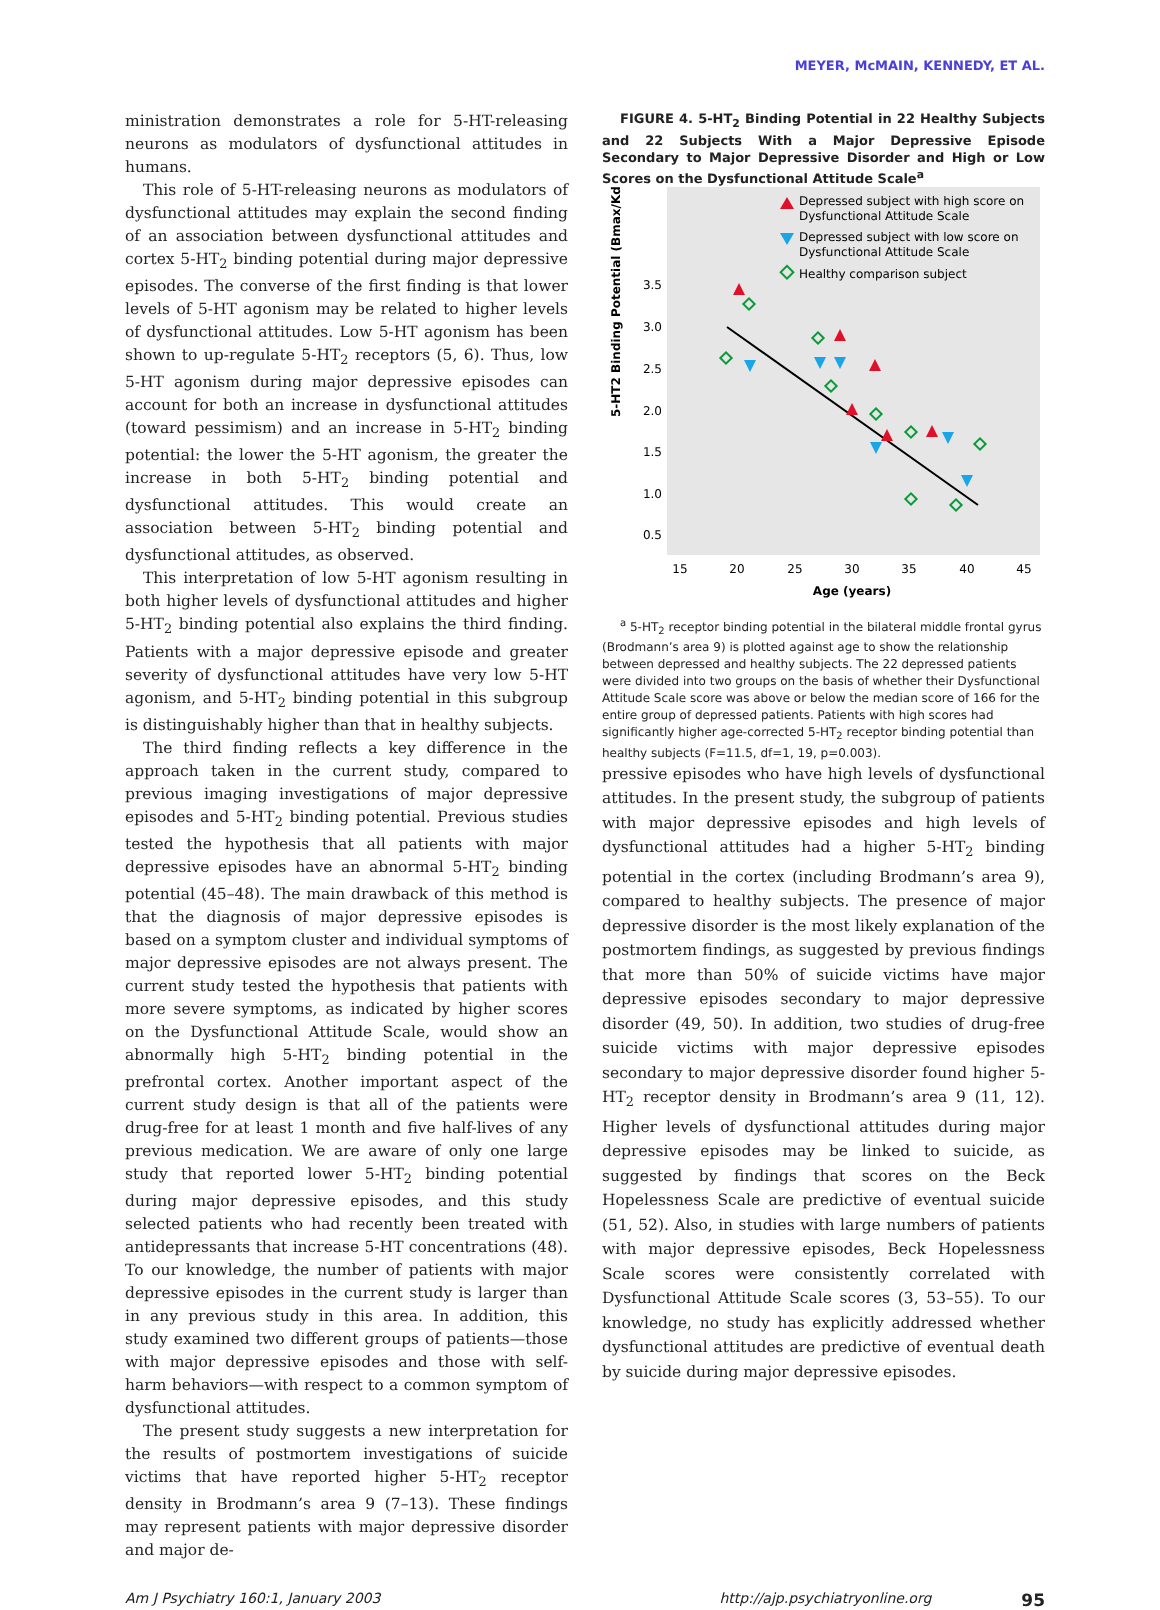MEYER, McMAIN, KENNEDY, ET AL.
ministration demonstrates a role for 5-HT-releasing neurons as modulators of dysfunctional attitudes in humans.
This role of 5-HT-releasing neurons as modulators of dysfunctional attitudes may explain the second finding of an association between dysfunctional attitudes and cortex 5-HT<sub>2</sub> binding potential during major depressive episodes. The converse of the first finding is that lower levels of 5-HT agonism may be related to higher levels of dysfunctional attitudes. Low 5-HT agonism has been shown to up-regulate 5-HT<sub>2</sub> receptors (5, 6). Thus, low 5-HT agonism during major depressive episodes can account for both an increase in dysfunctional attitudes (toward pessimism) and an increase in 5-HT<sub>2</sub> binding potential: the lower the 5-HT agonism, the greater the increase in both 5-HT<sub>2</sub> binding potential and dysfunctional attitudes. This would create an association between 5-HT<sub>2</sub> binding potential and dysfunctional attitudes, as observed.
This interpretation of low 5-HT agonism resulting in both higher levels of dysfunctional attitudes and higher 5-HT<sub>2</sub> binding potential also explains the third finding. Patients with a major depressive episode and greater severity of dysfunctional attitudes have very low 5-HT agonism, and 5-HT<sub>2</sub> binding potential in this subgroup is distinguishably higher than that in healthy subjects.
The third finding reflects a key difference in the approach taken in the current study, compared to previous imaging investigations of major depressive episodes and 5-HT<sub>2</sub> binding potential. Previous studies tested the hypothesis that all patients with major depressive episodes have an abnormal 5-HT<sub>2</sub> binding potential (45–48). The main drawback of this method is that the diagnosis of major depressive episodes is based on a symptom cluster and individual symptoms of major depressive episodes are not always present. The current study tested the hypothesis that patients with more severe symptoms, as indicated by higher scores on the Dysfunctional Attitude Scale, would show an abnormally high 5-HT<sub>2</sub> binding potential in the prefrontal cortex. Another important aspect of the current study design is that all of the patients were drug-free for at least 1 month and five half-lives of any previous medication. We are aware of only one large study that reported lower 5-HT<sub>2</sub> binding potential during major depressive episodes, and this study selected patients who had recently been treated with antidepressants that increase 5-HT concentrations (48). To our knowledge, the number of patients with major depressive episodes in the current study is larger than in any previous study in this area. In addition, this study examined two different groups of patients—those with major depressive episodes and those with self-harm behaviors—with respect to a common symptom of dysfunctional attitudes.
The present study suggests a new interpretation for the results of postmortem investigations of suicide victims that have reported higher 5-HT<sub>2</sub> receptor density in Brodmann’s area 9 (7–13). These findings may represent patients with major depressive disorder and major de-
FIGURE 4. 5-HT<sub>2</sub> Binding Potential in 22 Healthy Subjects and 22 Subjects With a Major Depressive Episode Secondary to Major Depressive Disorder and High or Low Scores on the Dysfunctional Attitude Scale<sup>a</sup>
5-HT2 Binding Potential (Bmax/Kd)
3.5
3.0
2.5
2.0
1.5
1.0
0.5
15
20
25
30
35
40
45
Age (years)
Depressed subject with high score on
Dysfunctional Attitude Scale
Depressed subject with low score on
Dysfunctional Attitude Scale
Healthy comparison subject
<sup>a</sup> 5-HT<sub>2</sub> receptor binding potential in the bilateral middle frontal gyrus (Brodmann’s area 9) is plotted against age to show the relationship between depressed and healthy subjects. The 22 depressed patients were divided into two groups on the basis of whether their Dysfunctional Attitude Scale score was above or below the median score of 166 for the entire group of depressed patients. Patients with high scores had significantly higher age-corrected 5-HT<sub>2</sub> receptor binding potential than healthy subjects (F=11.5, df=1, 19, p=0.003).
pressive episodes who have high levels of dysfunctional attitudes. In the present study, the subgroup of patients with major depressive episodes and high levels of dysfunctional attitudes had a higher 5-HT<sub>2</sub> binding potential in the cortex (including Brodmann’s area 9), compared to healthy subjects. The presence of major depressive disorder is the most likely explanation of the postmortem findings, as suggested by previous findings that more than 50% of suicide victims have major depressive episodes secondary to major depressive disorder (49, 50). In addition, two studies of drug-free suicide victims with major depressive episodes secondary to major depressive disorder found higher 5-HT<sub>2</sub> receptor density in Brodmann’s area 9 (11, 12). Higher levels of dysfunctional attitudes during major depressive episodes may be linked to suicide, as suggested by findings that scores on the Beck Hopelessness Scale are predictive of eventual suicide (51, 52). Also, in studies with large numbers of patients with major depressive episodes, Beck Hopelessness Scale scores were consistently correlated with Dysfunctional Attitude Scale scores (3, 53–55). To our knowledge, no study has explicitly addressed whether dysfunctional attitudes are predictive of eventual death by suicide during major depressive episodes.
Am J Psychiatry 160:1, January 2003 http://ajp.psychiatryonline.org 95